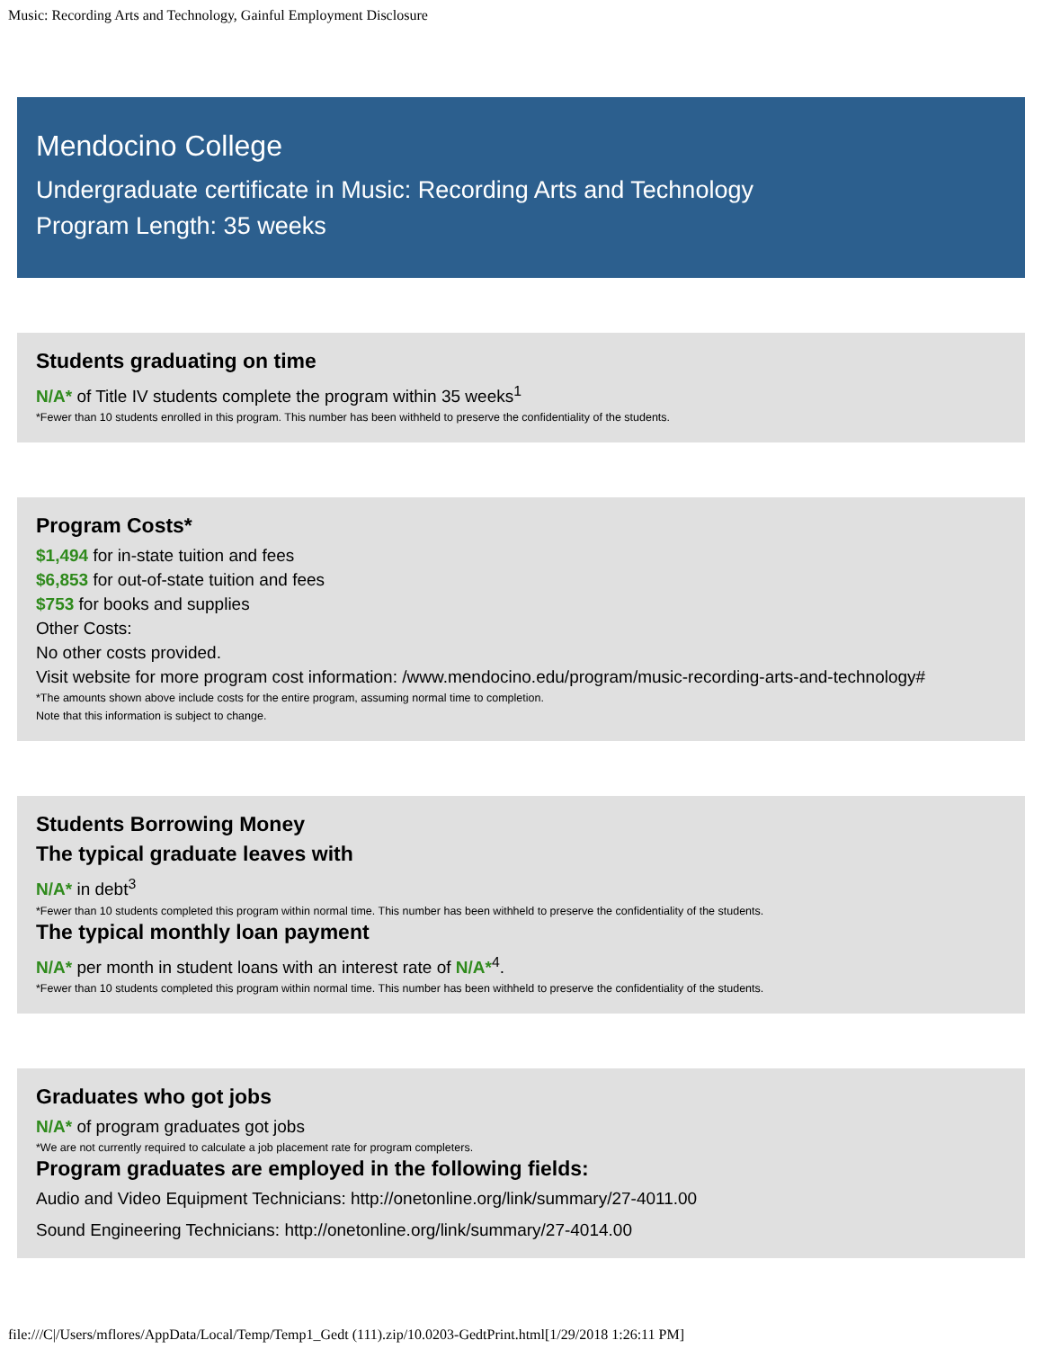Music: Recording Arts and Technology, Gainful Employment Disclosure
Mendocino College
Undergraduate certificate in Music: Recording Arts and Technology
Program Length: 35 weeks
Students graduating on time
N/A* of Title IV students complete the program within 35 weeks<sup>1</sup>
*Fewer than 10 students enrolled in this program. This number has been withheld to preserve the confidentiality of the students.
Program Costs*
$1,494 for in-state tuition and fees
$6,853 for out-of-state tuition and fees
$753 for books and supplies
Other Costs:
No other costs provided.
Visit website for more program cost information: /www.mendocino.edu/program/music-recording-arts-and-technology#
*The amounts shown above include costs for the entire program, assuming normal time to completion.
Note that this information is subject to change.
Students Borrowing Money
The typical graduate leaves with
N/A* in debt<sup>3</sup>
*Fewer than 10 students completed this program within normal time. This number has been withheld to preserve the confidentiality of the students.
The typical monthly loan payment
N/A* per month in student loans with an interest rate of N/A*<sup>4</sup>.
*Fewer than 10 students completed this program within normal time. This number has been withheld to preserve the confidentiality of the students.
Graduates who got jobs
N/A* of program graduates got jobs
*We are not currently required to calculate a job placement rate for program completers.
Program graduates are employed in the following fields:
Audio and Video Equipment Technicians: http://onetonline.org/link/summary/27-4011.00
Sound Engineering Technicians: http://onetonline.org/link/summary/27-4014.00
file:///C|/Users/mflores/AppData/Local/Temp/Temp1_Gedt (111).zip/10.0203-GedtPrint.html[1/29/2018 1:26:11 PM]